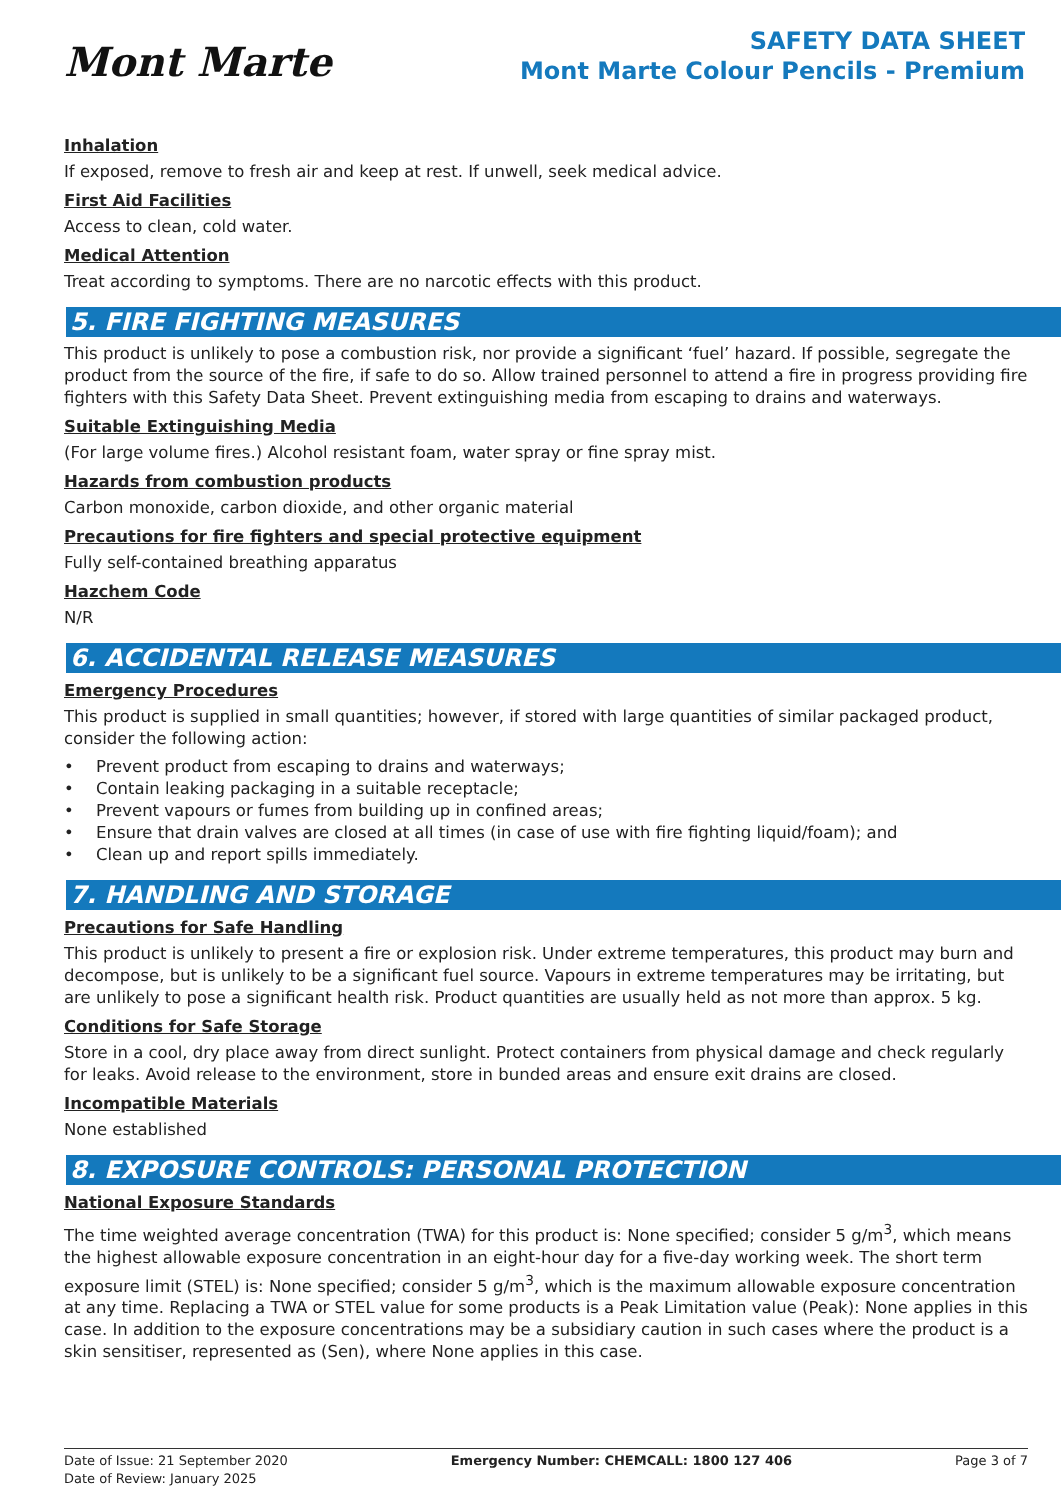Mont Marte
SAFETY DATA SHEET
Mont Marte Colour Pencils - Premium
Inhalation
If exposed, remove to fresh air and keep at rest. If unwell, seek medical advice.
First Aid Facilities
Access to clean, cold water.
Medical Attention
Treat according to symptoms. There are no narcotic effects with this product.
5. FIRE FIGHTING MEASURES
This product is unlikely to pose a combustion risk, nor provide a significant ‘fuel’ hazard. If possible, segregate the product from the source of the fire, if safe to do so. Allow trained personnel to attend a fire in progress providing fire fighters with this Safety Data Sheet. Prevent extinguishing media from escaping to drains and waterways.
Suitable Extinguishing Media
(For large volume fires.) Alcohol resistant foam, water spray or fine spray mist.
Hazards from combustion products
Carbon monoxide, carbon dioxide, and other organic material
Precautions for fire fighters and special protective equipment
Fully self-contained breathing apparatus
Hazchem Code
N/R
6. ACCIDENTAL RELEASE MEASURES
Emergency Procedures
This product is supplied in small quantities; however, if stored with large quantities of similar packaged product, consider the following action:
• Prevent product from escaping to drains and waterways;
• Contain leaking packaging in a suitable receptacle;
• Prevent vapours or fumes from building up in confined areas;
• Ensure that drain valves are closed at all times (in case of use with fire fighting liquid/foam); and
• Clean up and report spills immediately.
7. HANDLING AND STORAGE
Precautions for Safe Handling
This product is unlikely to present a fire or explosion risk. Under extreme temperatures, this product may burn and decompose, but is unlikely to be a significant fuel source. Vapours in extreme temperatures may be irritating, but are unlikely to pose a significant health risk. Product quantities are usually held as not more than approx. 5 kg.
Conditions for Safe Storage
Store in a cool, dry place away from direct sunlight. Protect containers from physical damage and check regularly for leaks. Avoid release to the environment, store in bunded areas and ensure exit drains are closed.
Incompatible Materials
None established
8. EXPOSURE CONTROLS: PERSONAL PROTECTION
National Exposure Standards
The time weighted average concentration (TWA) for this product is: None specified; consider 5 g/m<sup>3</sup>, which means the highest allowable exposure concentration in an eight-hour day for a five-day working week. The short term exposure limit (STEL) is: None specified; consider 5 g/m<sup>3</sup>, which is the maximum allowable exposure concentration at any time. Replacing a TWA or STEL value for some products is a Peak Limitation value (Peak): None applies in this case. In addition to the exposure concentrations may be a subsidiary caution in such cases where the product is a skin sensitiser, represented as (Sen), where None applies in this case.
Date of Issue: 21 September 2020
Date of Review: January 2025
Emergency Number: CHEMCALL: 1800 127 406
Page 3 of 7